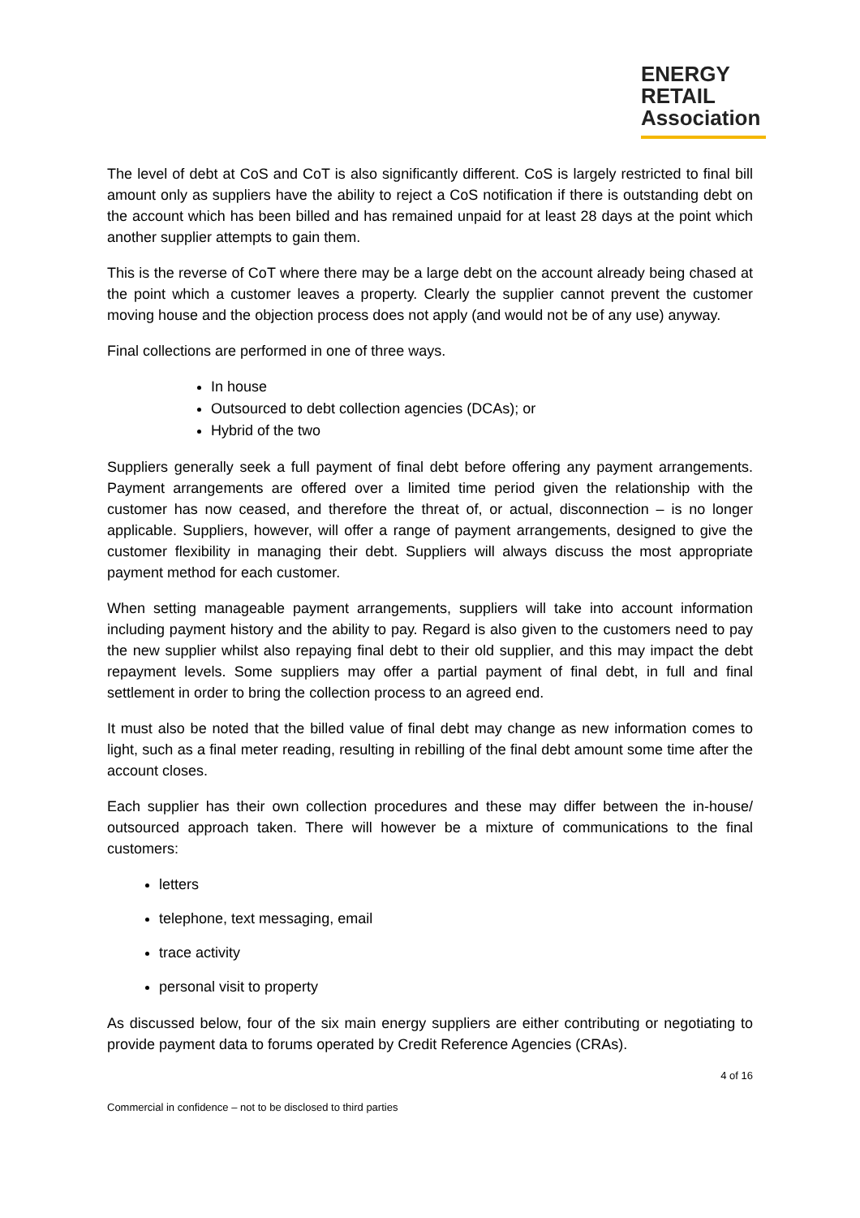ENERGY
RETAIL
Association
The level of debt at CoS and CoT is also significantly different. CoS is largely restricted to final bill amount only as suppliers have the ability to reject a CoS notification if there is outstanding debt on the account which has been billed and has remained unpaid for at least 28 days at the point which another supplier attempts to gain them.
This is the reverse of CoT where there may be a large debt on the account already being chased at the point which a customer leaves a property. Clearly the supplier cannot prevent the customer moving house and the objection process does not apply (and would not be of any use) anyway.
Final collections are performed in one of three ways.
In house
Outsourced to debt collection agencies (DCAs); or
Hybrid of the two
Suppliers generally seek a full payment of final debt before offering any payment arrangements. Payment arrangements are offered over a limited time period given the relationship with the customer has now ceased, and therefore the threat of, or actual, disconnection – is no longer applicable. Suppliers, however, will offer a range of payment arrangements, designed to give the customer flexibility in managing their debt. Suppliers will always discuss the most appropriate payment method for each customer.
When setting manageable payment arrangements, suppliers will take into account information including payment history and the ability to pay. Regard is also given to the customers need to pay the new supplier whilst also repaying final debt to their old supplier, and this may impact the debt repayment levels. Some suppliers may offer a partial payment of final debt, in full and final settlement in order to bring the collection process to an agreed end.
It must also be noted that the billed value of final debt may change as new information comes to light, such as a final meter reading, resulting in rebilling of the final debt amount some time after the account closes.
Each supplier has their own collection procedures and these may differ between the in-house/ outsourced approach taken. There will however be a mixture of communications to the final customers:
letters
telephone, text messaging, email
trace activity
personal visit to property
As discussed below, four of the six main energy suppliers are either contributing or negotiating to provide payment data to forums operated by Credit Reference Agencies (CRAs).
4 of 16
Commercial in confidence – not to be disclosed to third parties